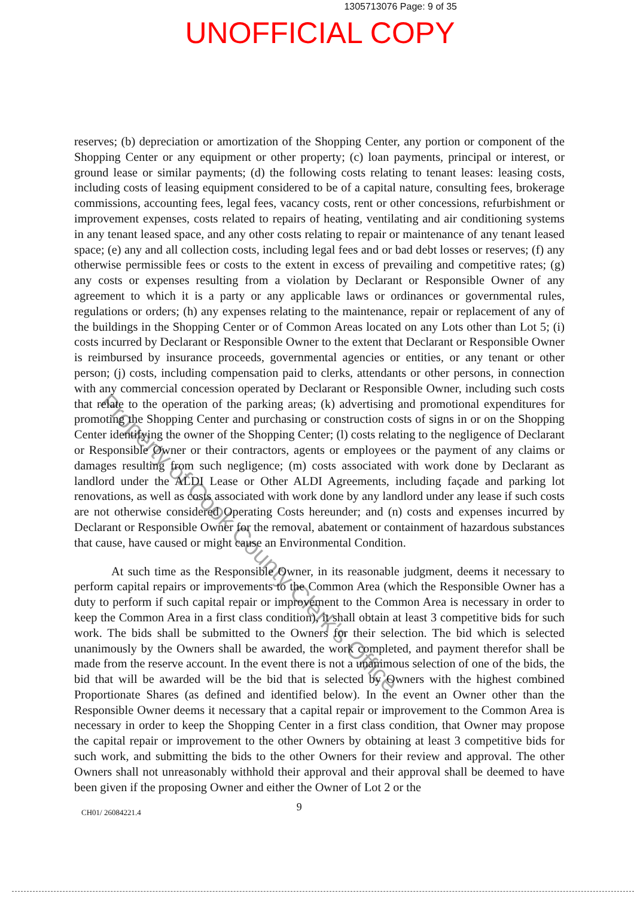1305713076 Page: 9 of 35
UNOFFICIAL COPY
reserves; (b) depreciation or amortization of the Shopping Center, any portion or component of the Shopping Center or any equipment or other property; (c) loan payments, principal or interest, or ground lease or similar payments; (d) the following costs relating to tenant leases: leasing costs, including costs of leasing equipment considered to be of a capital nature, consulting fees, brokerage commissions, accounting fees, legal fees, vacancy costs, rent or other concessions, refurbishment or improvement expenses, costs related to repairs of heating, ventilating and air conditioning systems in any tenant leased space, and any other costs relating to repair or maintenance of any tenant leased space; (e) any and all collection costs, including legal fees and or bad debt losses or reserves; (f) any otherwise permissible fees or costs to the extent in excess of prevailing and competitive rates; (g) any costs or expenses resulting from a violation by Declarant or Responsible Owner of any agreement to which it is a party or any applicable laws or ordinances or governmental rules, regulations or orders; (h) any expenses relating to the maintenance, repair or replacement of any of the buildings in the Shopping Center or of Common Areas located on any Lots other than Lot 5; (i) costs incurred by Declarant or Responsible Owner to the extent that Declarant or Responsible Owner is reimbursed by insurance proceeds, governmental agencies or entities, or any tenant or other person; (j) costs, including compensation paid to clerks, attendants or other persons, in connection with any commercial concession operated by Declarant or Responsible Owner, including such costs that relate to the operation of the parking areas; (k) advertising and promotional expenditures for promoting the Shopping Center and purchasing or construction costs of signs in or on the Shopping Center identifying the owner of the Shopping Center; (l) costs relating to the negligence of Declarant or Responsible Owner or their contractors, agents or employees or the payment of any claims or damages resulting from such negligence; (m) costs associated with work done by Declarant as landlord under the ALDI Lease or Other ALDI Agreements, including façade and parking lot renovations, as well as costs associated with work done by any landlord under any lease if such costs are not otherwise considered Operating Costs hereunder; and (n) costs and expenses incurred by Declarant or Responsible Owner for the removal, abatement or containment of hazardous substances that cause, have caused or might cause an Environmental Condition.
At such time as the Responsible Owner, in its reasonable judgment, deems it necessary to perform capital repairs or improvements to the Common Area (which the Responsible Owner has a duty to perform if such capital repair or improvement to the Common Area is necessary in order to keep the Common Area in a first class condition), it shall obtain at least 3 competitive bids for such work. The bids shall be submitted to the Owners for their selection. The bid which is selected unanimously by the Owners shall be awarded, the work completed, and payment therefor shall be made from the reserve account. In the event there is not a unanimous selection of one of the bids, the bid that will be awarded will be the bid that is selected by Owners with the highest combined Proportionate Shares (as defined and identified below). In the event an Owner other than the Responsible Owner deems it necessary that a capital repair or improvement to the Common Area is necessary in order to keep the Shopping Center in a first class condition, that Owner may propose the capital repair or improvement to the other Owners by obtaining at least 3 competitive bids for such work, and submitting the bids to the other Owners for their review and approval. The other Owners shall not unreasonably withhold their approval and their approval shall be deemed to have been given if the proposing Owner and either the Owner of Lot 2 or the
CH01/ 26084221.4 9
Property of Cook County Clerk's Office